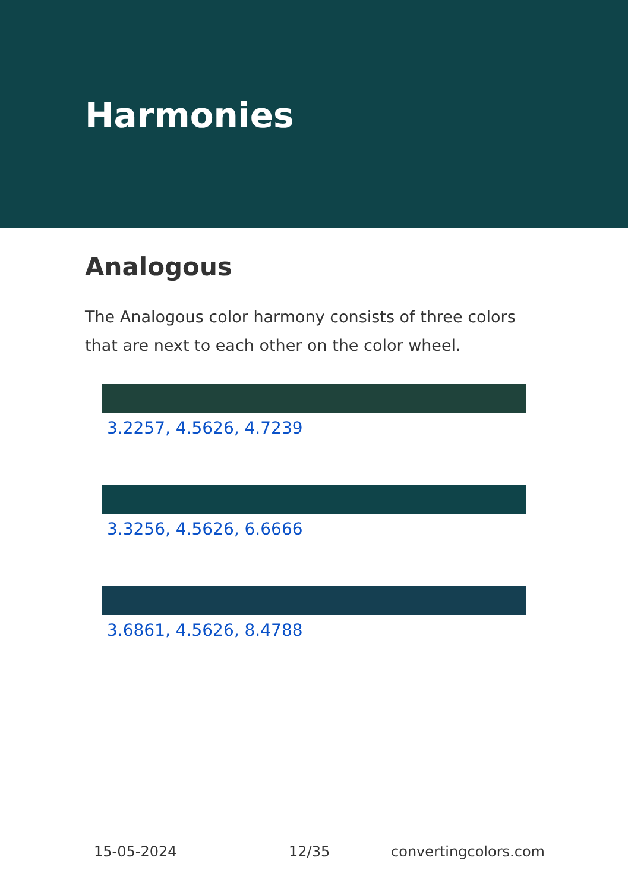Harmonies
Analogous
The Analogous color harmony consists of three colors that are next to each other on the color wheel.
3.2257, 4.5626, 4.7239
3.3256, 4.5626, 6.6666
3.6861, 4.5626, 8.4788
15-05-2024 12/35 convertingcolors.com